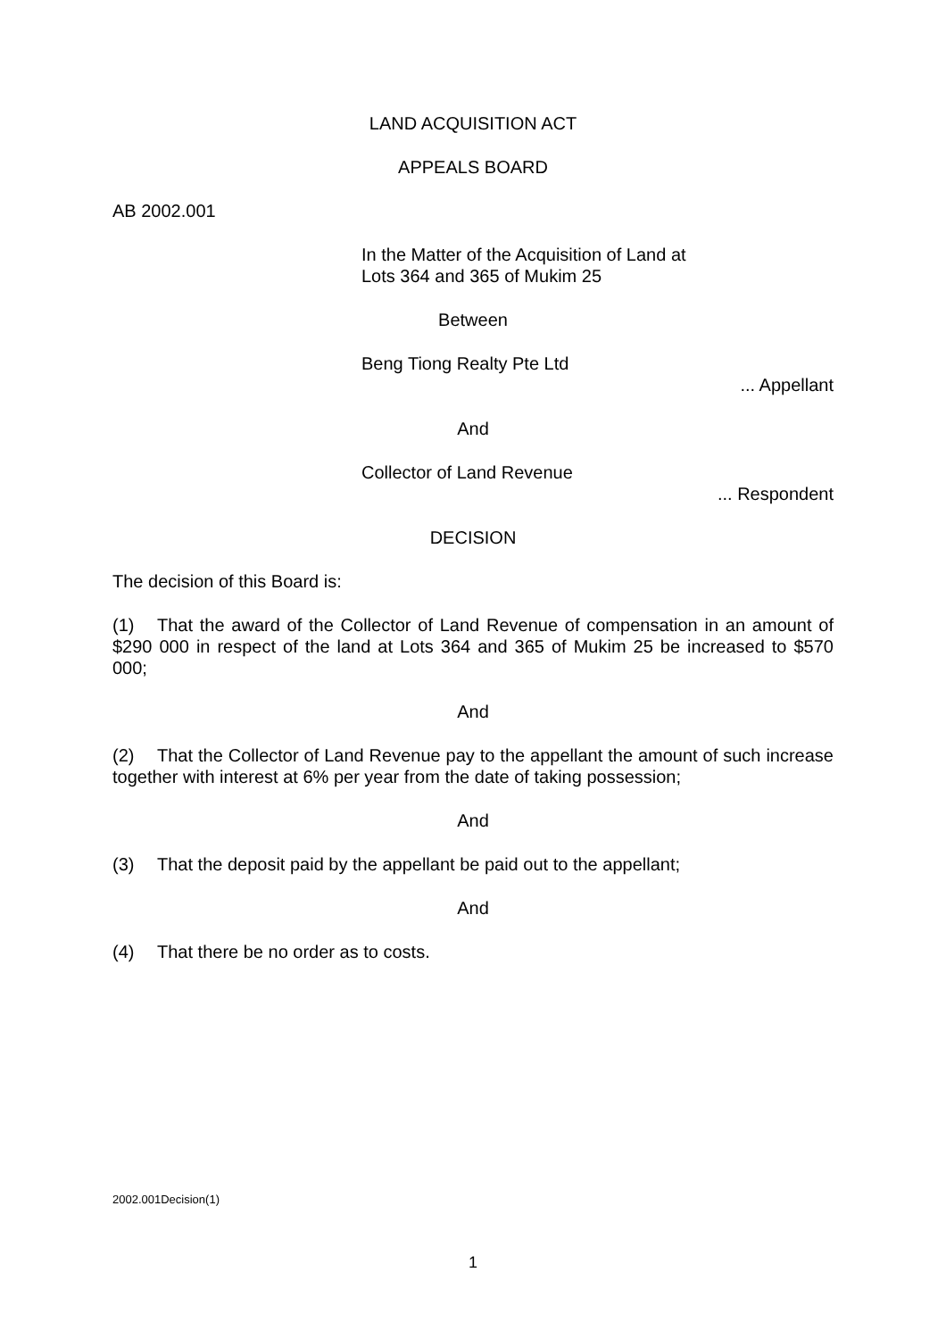LAND ACQUISITION ACT
APPEALS BOARD
AB 2002.001
In the Matter of the Acquisition of Land at
Lots 364 and 365 of Mukim 25
Between
Beng Tiong Realty Pte Ltd
... Appellant
And
Collector of Land Revenue
... Respondent
DECISION
The decision of this Board is:
(1) That the award of the Collector of Land Revenue of compensation in an amount of $290 000 in respect of the land at Lots 364 and 365 of Mukim 25 be increased to $570 000;
And
(2) That the Collector of Land Revenue pay to the appellant the amount of such increase together with interest at 6% per year from the date of taking possession;
And
(3) That the deposit paid by the appellant be paid out to the appellant;
And
(4) That there be no order as to costs.
2002.001Decision(1)
1